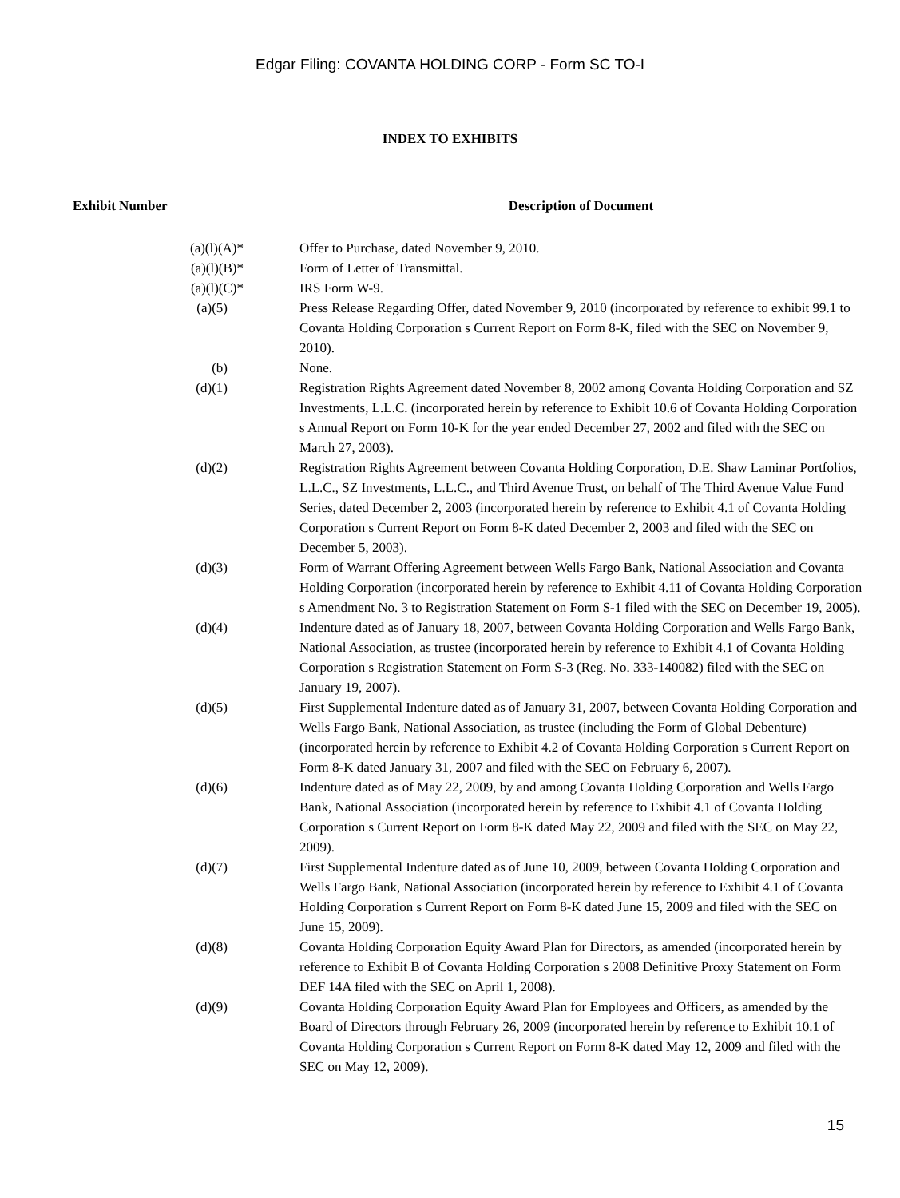Edgar Filing: COVANTA HOLDING CORP - Form SC TO-I
INDEX TO EXHIBITS
| Exhibit Number | Description of Document |
| --- | --- |
| (a)(l)(A)* | Offer to Purchase, dated November 9, 2010. |
| (a)(l)(B)* | Form of Letter of Transmittal. |
| (a)(l)(C)* | IRS Form W-9. |
| (a)(5) | Press Release Regarding Offer, dated November 9, 2010 (incorporated by reference to exhibit 99.1 to Covanta Holding Corporation s Current Report on Form 8-K, filed with the SEC on November 9, 2010). |
| (b) | None. |
| (d)(1) | Registration Rights Agreement dated November 8, 2002 among Covanta Holding Corporation and SZ Investments, L.L.C. (incorporated herein by reference to Exhibit 10.6 of Covanta Holding Corporation s Annual Report on Form 10-K for the year ended December 27, 2002 and filed with the SEC on March 27, 2003). |
| (d)(2) | Registration Rights Agreement between Covanta Holding Corporation, D.E. Shaw Laminar Portfolios, L.L.C., SZ Investments, L.L.C., and Third Avenue Trust, on behalf of The Third Avenue Value Fund Series, dated December 2, 2003 (incorporated herein by reference to Exhibit 4.1 of Covanta Holding Corporation s Current Report on Form 8-K dated December 2, 2003 and filed with the SEC on December 5, 2003). |
| (d)(3) | Form of Warrant Offering Agreement between Wells Fargo Bank, National Association and Covanta Holding Corporation (incorporated herein by reference to Exhibit 4.11 of Covanta Holding Corporation s Amendment No. 3 to Registration Statement on Form S-1 filed with the SEC on December 19, 2005). |
| (d)(4) | Indenture dated as of January 18, 2007, between Covanta Holding Corporation and Wells Fargo Bank, National Association, as trustee (incorporated herein by reference to Exhibit 4.1 of Covanta Holding Corporation s Registration Statement on Form S-3 (Reg. No. 333-140082) filed with the SEC on January 19, 2007). |
| (d)(5) | First Supplemental Indenture dated as of January 31, 2007, between Covanta Holding Corporation and Wells Fargo Bank, National Association, as trustee (including the Form of Global Debenture) (incorporated herein by reference to Exhibit 4.2 of Covanta Holding Corporation s Current Report on Form 8-K dated January 31, 2007 and filed with the SEC on February 6, 2007). |
| (d)(6) | Indenture dated as of May 22, 2009, by and among Covanta Holding Corporation and Wells Fargo Bank, National Association (incorporated herein by reference to Exhibit 4.1 of Covanta Holding Corporation s Current Report on Form 8-K dated May 22, 2009 and filed with the SEC on May 22, 2009). |
| (d)(7) | First Supplemental Indenture dated as of June 10, 2009, between Covanta Holding Corporation and Wells Fargo Bank, National Association (incorporated herein by reference to Exhibit 4.1 of Covanta Holding Corporation s Current Report on Form 8-K dated June 15, 2009 and filed with the SEC on June 15, 2009). |
| (d)(8) | Covanta Holding Corporation Equity Award Plan for Directors, as amended (incorporated herein by reference to Exhibit B of Covanta Holding Corporation s 2008 Definitive Proxy Statement on Form DEF 14A filed with the SEC on April 1, 2008). |
| (d)(9) | Covanta Holding Corporation Equity Award Plan for Employees and Officers, as amended by the Board of Directors through February 26, 2009 (incorporated herein by reference to Exhibit 10.1 of Covanta Holding Corporation s Current Report on Form 8-K dated May 12, 2009 and filed with the SEC on May 12, 2009). |
15